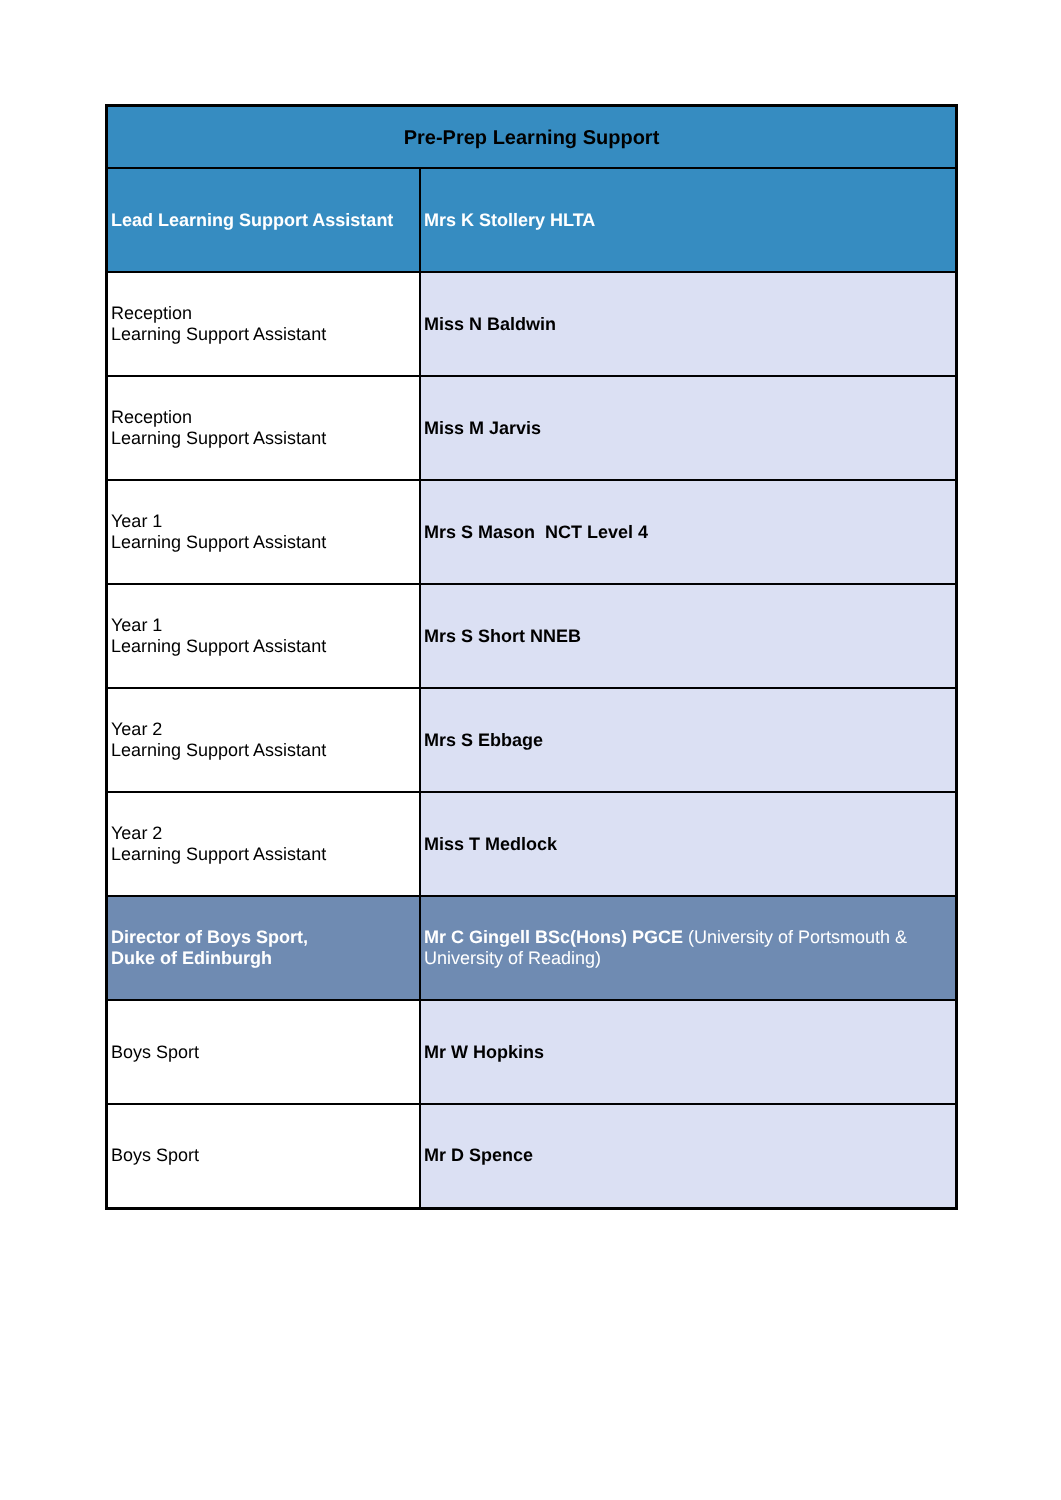| Pre-Prep Learning Support | |
| --- | --- |
| Lead Learning Support Assistant | Mrs K Stollery HLTA |
| Reception Learning Support Assistant | Miss N Baldwin |
| Reception Learning Support Assistant | Miss M Jarvis |
| Year 1 Learning Support Assistant | Mrs S Mason NCT Level 4 |
| Year 1 Learning Support Assistant | Mrs S Short NNEB |
| Year 2 Learning Support Assistant | Mrs S Ebbage |
| Year 2 Learning Support Assistant | Miss T Medlock |
| Director of Boys Sport, Duke of Edinburgh | Mr C Gingell BSc(Hons) PGCE (University of Portsmouth & University of Reading) |
| Boys Sport | Mr W Hopkins |
| Boys Sport | Mr D Spence |